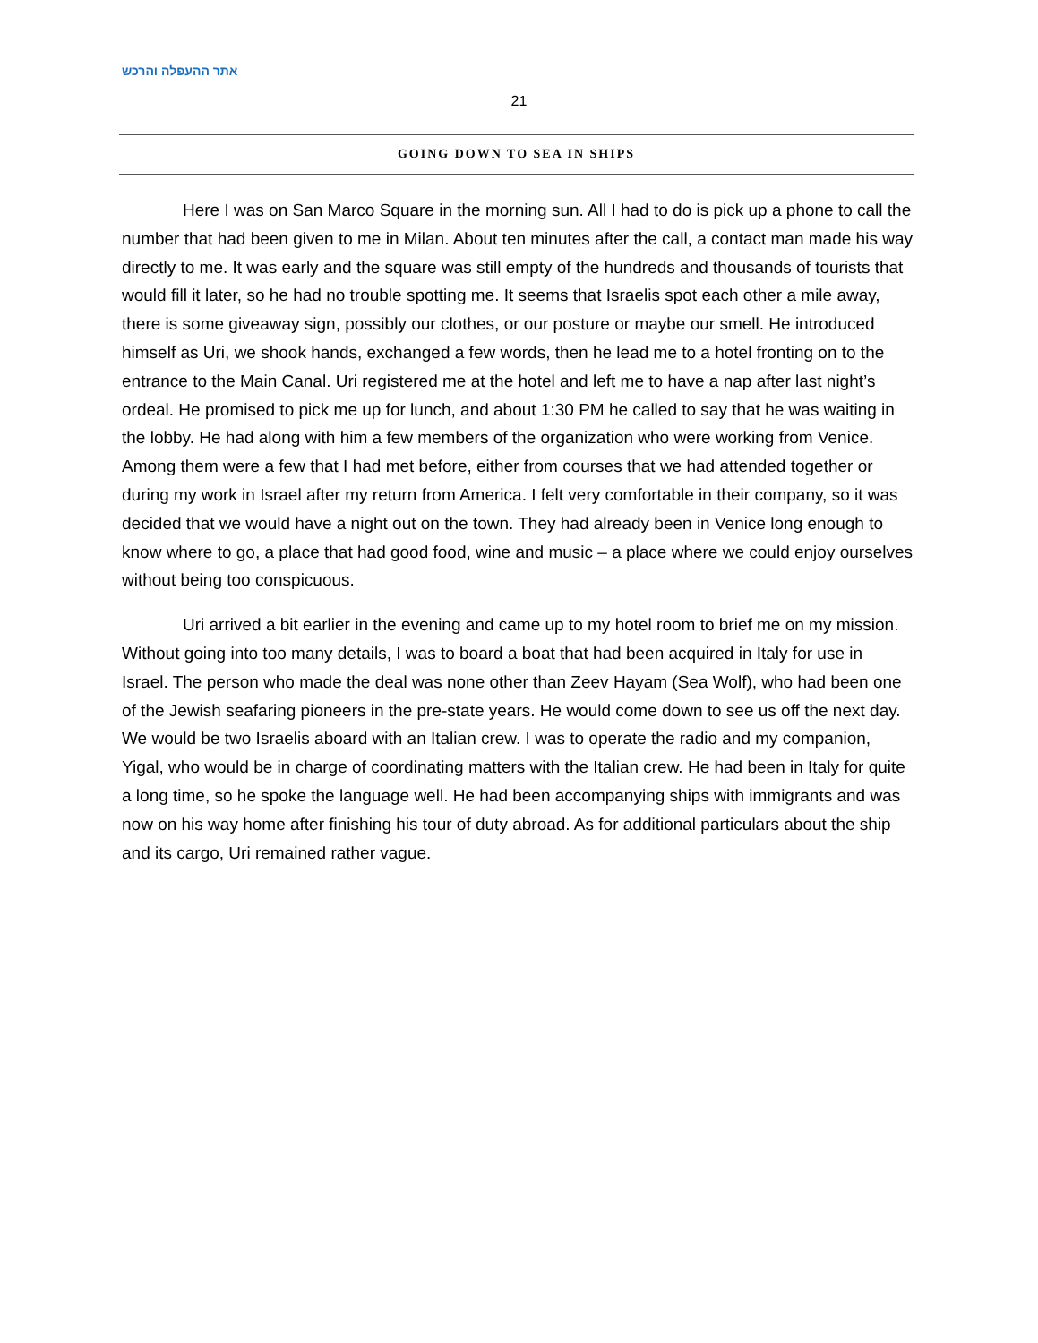אתר ההעפלה והרכש
21
GOING DOWN TO SEA IN SHIPS
Here I was on San Marco Square in the morning sun. All I had to do is pick up a phone to call the number that had been given to me in Milan. About ten minutes after the call, a contact man made his way directly to me. It was early and the square was still empty of the hundreds and thousands of tourists that would fill it later, so he had no trouble spotting me. It seems that Israelis spot each other a mile away, there is some giveaway sign, possibly our clothes, or our posture or maybe our smell. He introduced himself as Uri, we shook hands, exchanged a few words, then he lead me to a hotel fronting on to the entrance to the Main Canal. Uri registered me at the hotel and left me to have a nap after last night’s ordeal. He promised to pick me up for lunch, and about 1:30 PM he called to say that he was waiting in the lobby. He had along with him a few members of the organization who were working from Venice. Among them were a few that I had met before, either from courses that we had attended together or during my work in Israel after my return from America. I felt very comfortable in their company, so it was decided that we would have a night out on the town. They had already been in Venice long enough to know where to go, a place that had good food, wine and music – a place where we could enjoy ourselves without being too conspicuous.
Uri arrived a bit earlier in the evening and came up to my hotel room to brief me on my mission. Without going into too many details, I was to board a boat that had been acquired in Italy for use in Israel. The person who made the deal was none other than Zeev Hayam (Sea Wolf), who had been one of the Jewish seafaring pioneers in the pre-state years. He would come down to see us off the next day. We would be two Israelis aboard with an Italian crew. I was to operate the radio and my companion, Yigal, who would be in charge of coordinating matters with the Italian crew. He had been in Italy for quite a long time, so he spoke the language well. He had been accompanying ships with immigrants and was now on his way home after finishing his tour of duty abroad. As for additional particulars about the ship and its cargo, Uri remained rather vague.